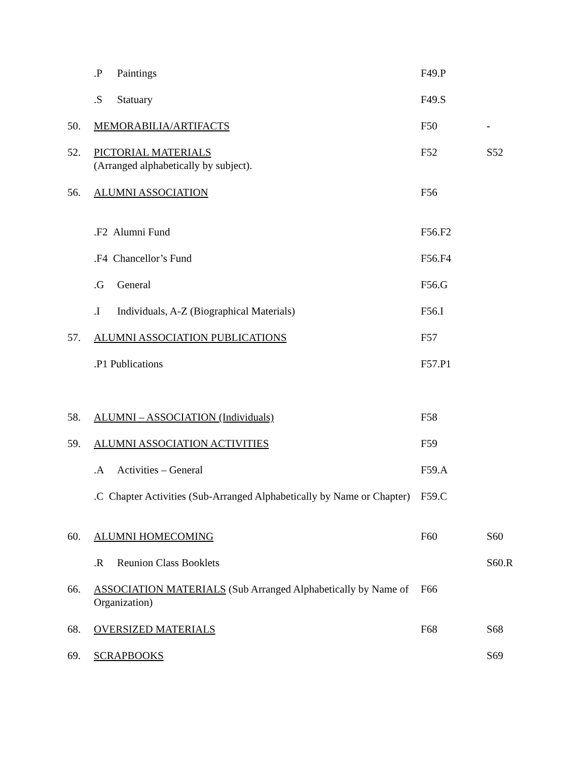| | .P Paintings | F49.P | |
| | .S Statuary | F49.S | |
| 50. | MEMORABILIA/ARTIFACTS | F50 | - |
| 52. | PICTORIAL MATERIALS (Arranged alphabetically by subject). | F52 | S52 |
| 56. | ALUMNI ASSOCIATION | F56 | |
| | .F2 Alumni Fund | F56.F2 | |
| | .F4 Chancellor’s Fund | F56.F4 | |
| | .G General | F56.G | |
| | .I Individuals, A-Z (Biographical Materials) | F56.I | |
| 57. | ALUMNI ASSOCIATION PUBLICATIONS | F57 | |
| | .P1 Publications | F57.P1 | |
| 58. | ALUMNI – ASSOCIATION (Individuals) | F58 | |
| 59. | ALUMNI ASSOCIATION ACTIVITIES | F59 | |
| | .A Activities – General | F59.A | |
| | .C Chapter Activities (Sub-Arranged Alphabetically by Name or Chapter) | F59.C | |
| 60. | ALUMNI HOMECOMING | F60 | S60 |
| | .R Reunion Class Booklets | | S60.R |
| 66. | ASSOCIATION MATERIALS (Sub Arranged Alphabetically by Name of Organization) | F66 | |
| 68. | OVERSIZED MATERIALS | F68 | S68 |
| 69. | SCRAPBOOKS | | S69 |